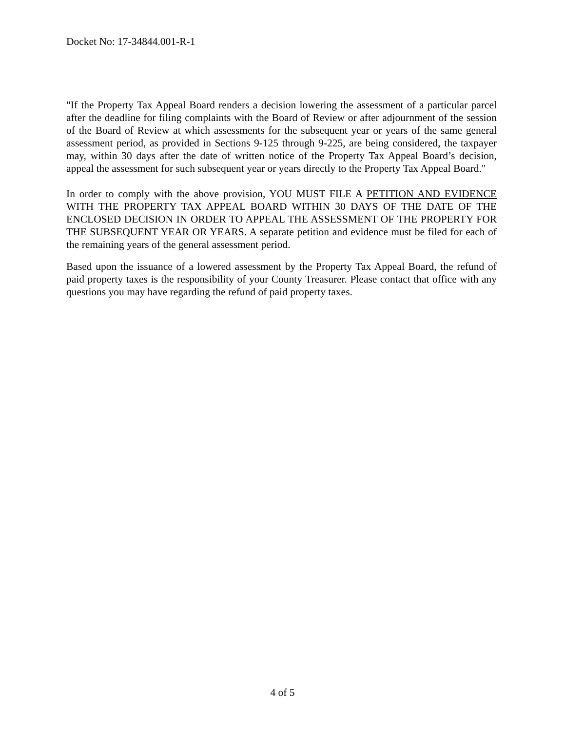Docket No: 17-34844.001-R-1
"If the Property Tax Appeal Board renders a decision lowering the assessment of a particular parcel after the deadline for filing complaints with the Board of Review or after adjournment of the session of the Board of Review at which assessments for the subsequent year or years of the same general assessment period, as provided in Sections 9-125 through 9-225, are being considered, the taxpayer may, within 30 days after the date of written notice of the Property Tax Appeal Board’s decision, appeal the assessment for such subsequent year or years directly to the Property Tax Appeal Board."
In order to comply with the above provision, YOU MUST FILE A PETITION AND EVIDENCE WITH THE PROPERTY TAX APPEAL BOARD WITHIN 30 DAYS OF THE DATE OF THE ENCLOSED DECISION IN ORDER TO APPEAL THE ASSESSMENT OF THE PROPERTY FOR THE SUBSEQUENT YEAR OR YEARS. A separate petition and evidence must be filed for each of the remaining years of the general assessment period.
Based upon the issuance of a lowered assessment by the Property Tax Appeal Board, the refund of paid property taxes is the responsibility of your County Treasurer. Please contact that office with any questions you may have regarding the refund of paid property taxes.
4 of 5